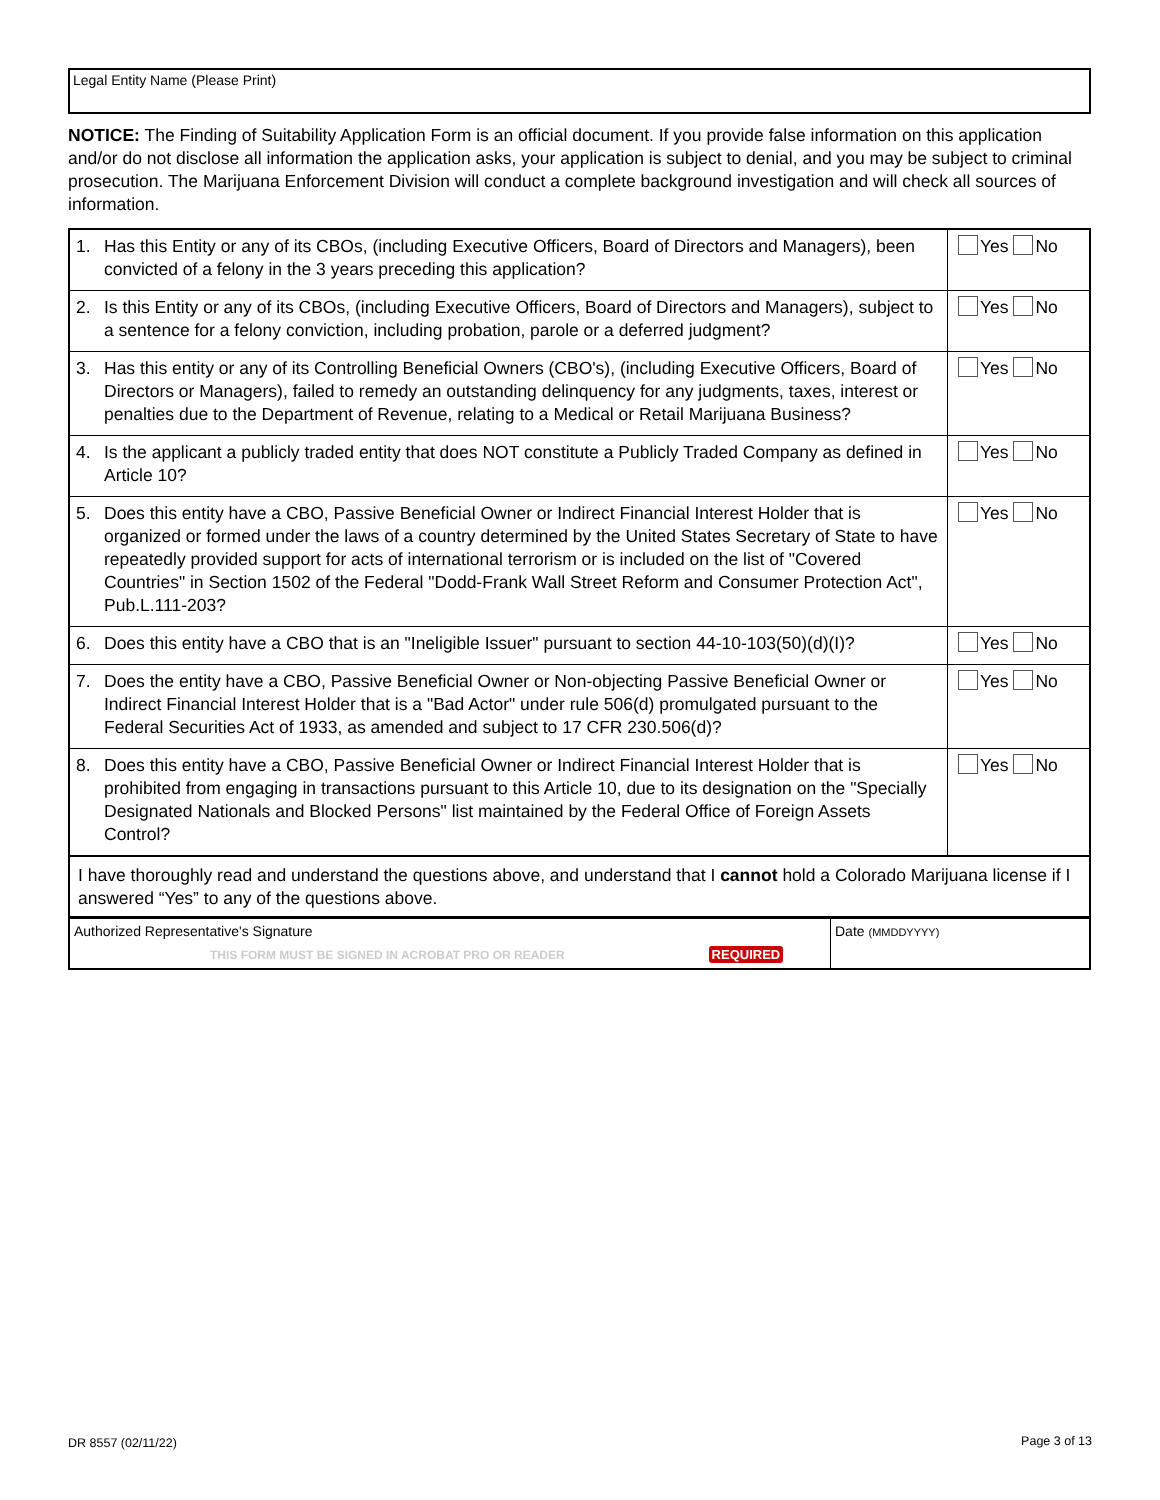Legal Entity Name (Please Print)
NOTICE: The Finding of Suitability Application Form is an official document. If you provide false information on this application and/or do not disclose all information the application asks, your application is subject to denial, and you may be subject to criminal prosecution. The Marijuana Enforcement Division will conduct a complete background investigation and will check all sources of information.
| 1. | Has this Entity or any of its CBOs, (including Executive Officers, Board of Directors and Managers), been convicted of a felony in the 3 years preceding this application? | Yes No |
| 2. | Is this Entity or any of its CBOs, (including Executive Officers, Board of Directors and Managers), subject to a sentence for a felony conviction, including probation, parole or a deferred judgment? | Yes No |
| 3. | Has this entity or any of its Controlling Beneficial Owners (CBO's), (including Executive Officers, Board of Directors or Managers), failed to remedy an outstanding delinquency for any judgments, taxes, interest or penalties due to the Department of Revenue, relating to a Medical or Retail Marijuana Business? | Yes No |
| 4. | Is the applicant a publicly traded entity that does NOT constitute a Publicly Traded Company as defined in Article 10? | Yes No |
| 5. | Does this entity have a CBO, Passive Beneficial Owner or Indirect Financial Interest Holder that is organized or formed under the laws of a country determined by the United States Secretary of State to have repeatedly provided support for acts of international terrorism or is included on the list of "Covered Countries" in Section 1502 of the Federal "Dodd-Frank Wall Street Reform and Consumer Protection Act", Pub.L.111-203? | Yes No |
| 6. | Does this entity have a CBO that is an "Ineligible Issuer" pursuant to section 44-10-103(50)(d)(I)? | Yes No |
| 7. | Does the entity have a CBO, Passive Beneficial Owner or Non-objecting Passive Beneficial Owner or Indirect Financial Interest Holder that is a "Bad Actor" under rule 506(d) promulgated pursuant to the Federal Securities Act of 1933, as amended and subject to 17 CFR 230.506(d)? | Yes No |
| 8. | Does this entity have a CBO, Passive Beneficial Owner or Indirect Financial Interest Holder that is prohibited from engaging in transactions pursuant to this Article 10, due to its designation on the "Specially Designated Nationals and Blocked Persons" list maintained by the Federal Office of Foreign Assets Control? | Yes No |
| I have thoroughly read and understand the questions above, and understand that I cannot hold a Colorado Marijuana license if I answered “Yes” to any of the questions above. | | |
| Authorized Representative's Signature THIS FORM MUST BE SIGNED IN ACROBAT PRO OR READER REQUIRED | Date (MMDDYYYY) |
DR 8557 (02/11/22) Page 3 of 13